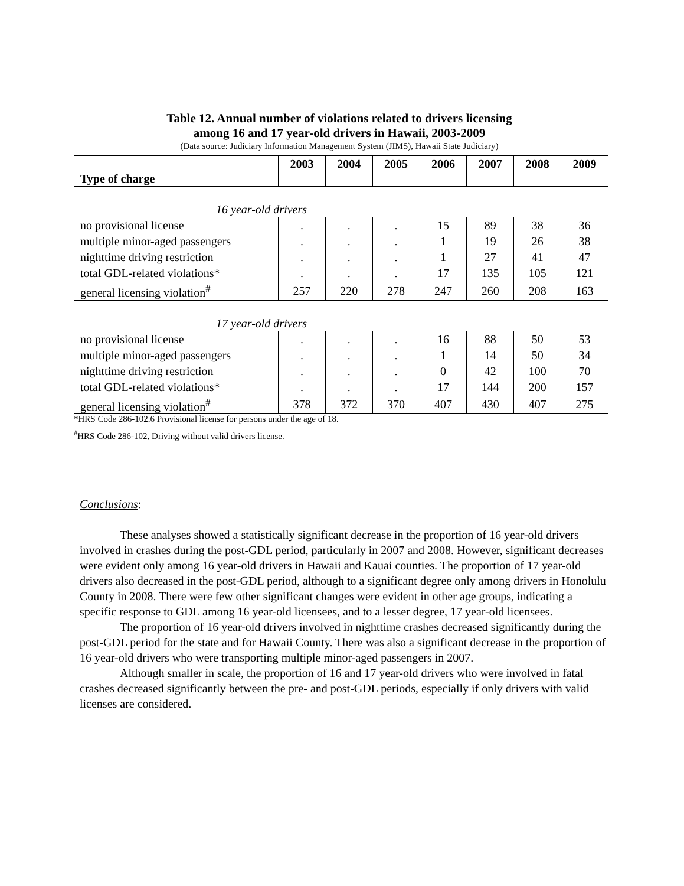Table 12. Annual number of violations related to drivers licensing
among 16 and 17 year-old drivers in Hawaii, 2003-2009
(Data source: Judiciary Information Management System (JIMS), Hawaii State Judiciary)
| Type of charge | 2003 | 2004 | 2005 | 2006 | 2007 | 2008 | 2009 |
| --- | --- | --- | --- | --- | --- | --- | --- |
| 16 year-old drivers | | | | | | | |
| no provisional license | . | . | . | 15 | 89 | 38 | 36 |
| multiple minor-aged passengers | . | . | . | 1 | 19 | 26 | 38 |
| nighttime driving restriction | . | . | . | 1 | 27 | 41 | 47 |
| total GDL-related violations* | . | . | . | 17 | 135 | 105 | 121 |
| general licensing violation<sup>#</sup> | 257 | 220 | 278 | 247 | 260 | 208 | 163 |
| 17 year-old drivers | | | | | | | |
| no provisional license | . | . | . | 16 | 88 | 50 | 53 |
| multiple minor-aged passengers | . | . | . | 1 | 14 | 50 | 34 |
| nighttime driving restriction | . | . | . | 0 | 42 | 100 | 70 |
| total GDL-related violations* | . | . | . | 17 | 144 | 200 | 157 |
| general licensing violation<sup>#</sup> | 378 | 372 | 370 | 407 | 430 | 407 | 275 |
*HRS Code 286-102.6 Provisional license for persons under the age of 18.
<sup>#</sup> HRS Code 286-102, Driving without valid drivers license.
Conclusions:
These analyses showed a statistically significant decrease in the proportion of 16 year-old drivers involved in crashes during the post-GDL period, particularly in 2007 and 2008. However, significant decreases were evident only among 16 year-old drivers in Hawaii and Kauai counties. The proportion of 17 year-old drivers also decreased in the post-GDL period, although to a significant degree only among drivers in Honolulu County in 2008. There were few other significant changes were evident in other age groups, indicating a specific response to GDL among 16 year-old licensees, and to a lesser degree, 17 year-old licensees.
The proportion of 16 year-old drivers involved in nighttime crashes decreased significantly during the post-GDL period for the state and for Hawaii County. There was also a significant decrease in the proportion of 16 year-old drivers who were transporting multiple minor-aged passengers in 2007.
Although smaller in scale, the proportion of 16 and 17 year-old drivers who were involved in fatal crashes decreased significantly between the pre- and post-GDL periods, especially if only drivers with valid licenses are considered.